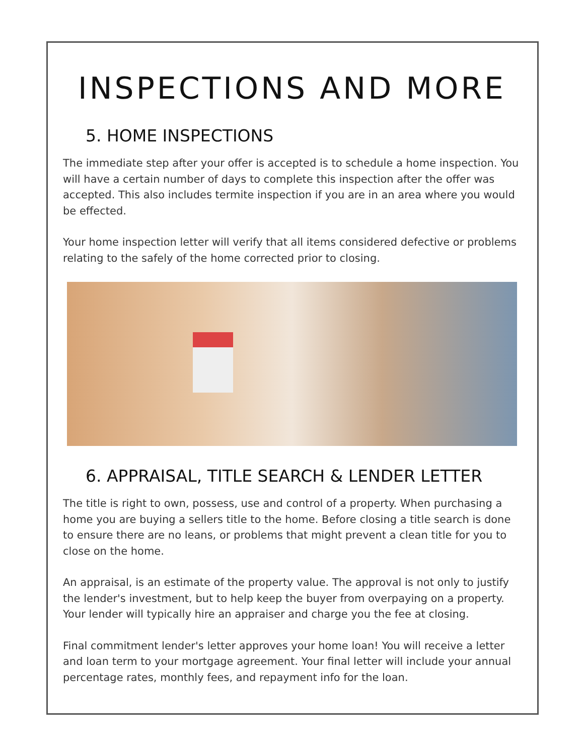INSPECTIONS AND MORE
5. HOME INSPECTIONS
The immediate step after your offer is accepted is to schedule a home inspection. You will have a certain number of days to complete this inspection after the offer was accepted. This also includes termite inspection if you are in an area where you would be effected.
Your home inspection letter will verify that all items considered defective or problems relating to the safely of the home corrected prior to closing.
6. APPRAISAL, TITLE SEARCH & LENDER LETTER
The title is right to own, possess, use and control of a property. When purchasing a home you are buying a sellers title to the home. Before closing a title search is done to ensure there are no leans, or problems that might prevent a clean title for you to close on the home.
An appraisal, is an estimate of the property value. The approval is not only to justify the lender's investment, but to help keep the buyer from overpaying on a property. Your lender will typically hire an appraiser and charge you the fee at closing.
Final commitment lender's letter approves your home loan! You will receive a letter and loan term to your mortgage agreement. Your final letter will include your annual percentage rates, monthly fees, and repayment info for the loan.